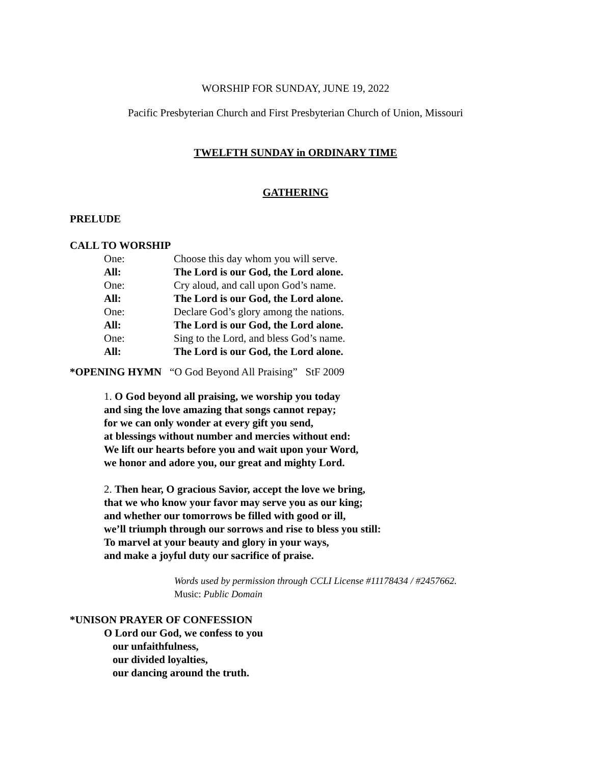WORSHIP FOR SUNDAY, JUNE 19, 2022
Pacific Presbyterian Church and First Presbyterian Church of Union, Missouri
TWELFTH SUNDAY in ORDINARY TIME
GATHERING
PRELUDE
CALL TO WORSHIP
One: Choose this day whom you will serve.
All: The Lord is our God, the Lord alone.
One: Cry aloud, and call upon God’s name.
All: The Lord is our God, the Lord alone.
One: Declare God’s glory among the nations.
All: The Lord is our God, the Lord alone.
One: Sing to the Lord, and bless God’s name.
All: The Lord is our God, the Lord alone.
*OPENING HYMN “O God Beyond All Praising” StF 2009
1. O God beyond all praising, we worship you today
and sing the love amazing that songs cannot repay;
for we can only wonder at every gift you send,
at blessings without number and mercies without end:
We lift our hearts before you and wait upon your Word,
we honor and adore you, our great and mighty Lord.
2. Then hear, O gracious Savior, accept the love we bring,
that we who know your favor may serve you as our king;
and whether our tomorrows be filled with good or ill,
we’ll triumph through our sorrows and rise to bless you still:
To marvel at your beauty and glory in your ways,
and make a joyful duty our sacrifice of praise.
Words used by permission through CCLI License #11178434 / #2457662.
Music: Public Domain
*UNISON PRAYER OF CONFESSION
O Lord our God, we confess to you
our unfaithfulness,
our divided loyalties,
our dancing around the truth.